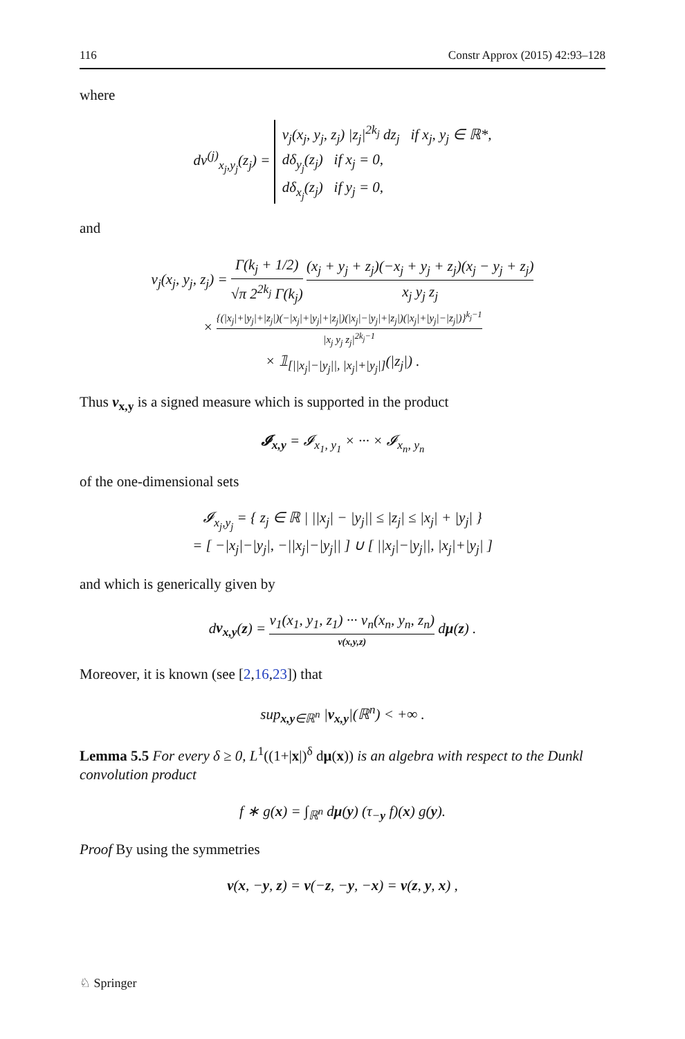116 Constr Approx (2015) 42:93–128
where
dν<sup>(j)</sup><sub>x<sub>j</sub>,y<sub>j</sub></sub>(z<sub>j</sub>) = ν<sub>j</sub>(x<sub>j</sub>, y<sub>j</sub>, z<sub>j</sub>) |z<sub>j</sub>|<sup>2k<sub>j</sub></sup> dz<sub>j</sub> if x<sub>j</sub>, y<sub>j</sub> ∈ ℝ*,
dδ<sub>y<sub>j</sub></sub>(z<sub>j</sub>) if x<sub>j</sub> = 0,
dδ<sub>x<sub>j</sub></sub>(z<sub>j</sub>) if y<sub>j</sub> = 0,
and
ν<sub>j</sub>(x<sub>j</sub>, y<sub>j</sub>, z<sub>j</sub>) = Γ(k<sub>j</sub> + 1/2) √π 2<sup>2k<sub>j</sub></sup> Γ(k<sub>j</sub>) (x<sub>j</sub> + y<sub>j</sub> + z<sub>j</sub>)(−x<sub>j</sub> + y<sub>j</sub> + z<sub>j</sub>)(x<sub>j</sub> − y<sub>j</sub> + z<sub>j</sub>) x<sub>j</sub> y<sub>j</sub> z<sub>j</sub>
× {(|x<sub>j</sub>|+|y<sub>j</sub>|+|z<sub>j</sub>|)(−|x<sub>j</sub>|+|y<sub>j</sub>|+|z<sub>j</sub>|)(|x<sub>j</sub>|−|y<sub>j</sub>|+|z<sub>j</sub>|)(|x<sub>j</sub>|+|y<sub>j</sub>|−|z<sub>j</sub>|)}<sup>k<sub>j</sub>−1</sup> |x<sub>j</sub> y<sub>j</sub> z<sub>j</sub>|<sup>2k<sub>j</sub>−1</sup>
× 𝟙<sub>[||x<sub>j</sub>|−|y<sub>j</sub>||, |x<sub>j</sub>|+|y<sub>j</sub>|]</sub>(|z<sub>j</sub>|) .
Thus ν<sub>x,y</sub> is a signed measure which is supported in the product
𝓘<sub>x,y</sub> = 𝓘<sub>x<sub>1</sub>, y<sub>1</sub></sub> × ··· × 𝓘<sub>x<sub>n</sub>, y<sub>n</sub></sub>
of the one-dimensional sets
𝓘<sub>x<sub>j</sub>,y<sub>j</sub></sub> = { z<sub>j</sub> ∈ ℝ | ||x<sub>j</sub>| − |y<sub>j</sub>|| ≤ |z<sub>j</sub>| ≤ |x<sub>j</sub>| + |y<sub>j</sub>| }
= [ −|x<sub>j</sub>|−|y<sub>j</sub>|, −||x<sub>j</sub>|−|y<sub>j</sub>|| ] ∪ [ ||x<sub>j</sub>|−|y<sub>j</sub>||, |x<sub>j</sub>|+|y<sub>j</sub>| ]
and which is generically given by
dν<sub>x,y</sub>(z) = ν<sub>1</sub>(x<sub>1</sub>, y<sub>1</sub>, z<sub>1</sub>) ··· ν<sub>n</sub>(x<sub>n</sub>, y<sub>n</sub>, z<sub>n</sub>) ν(x,y,z) dμ(z) .
Moreover, it is known (see [2,16,23]) that
sup<sub>x,y∈ℝ<sup>n</sup></sub> |ν<sub>x,y</sub>|(ℝ<sup>n</sup>) < +∞ .
Lemma 5.5 For every δ ≥ 0, L<sup>1</sup>((1+|x|)<sup>δ</sup> dμ(x)) is an algebra with respect to the Dunkl convolution product
f ∗ g(x) = ∫<sub>ℝ<sup>n</sup></sub> dμ(y) (τ<sub>−y</sub> f)(x) g(y).
Proof By using the symmetries
ν(x, −y, z) = ν(−z, −y, −x) = ν(z, y, x) ,
♘ Springer